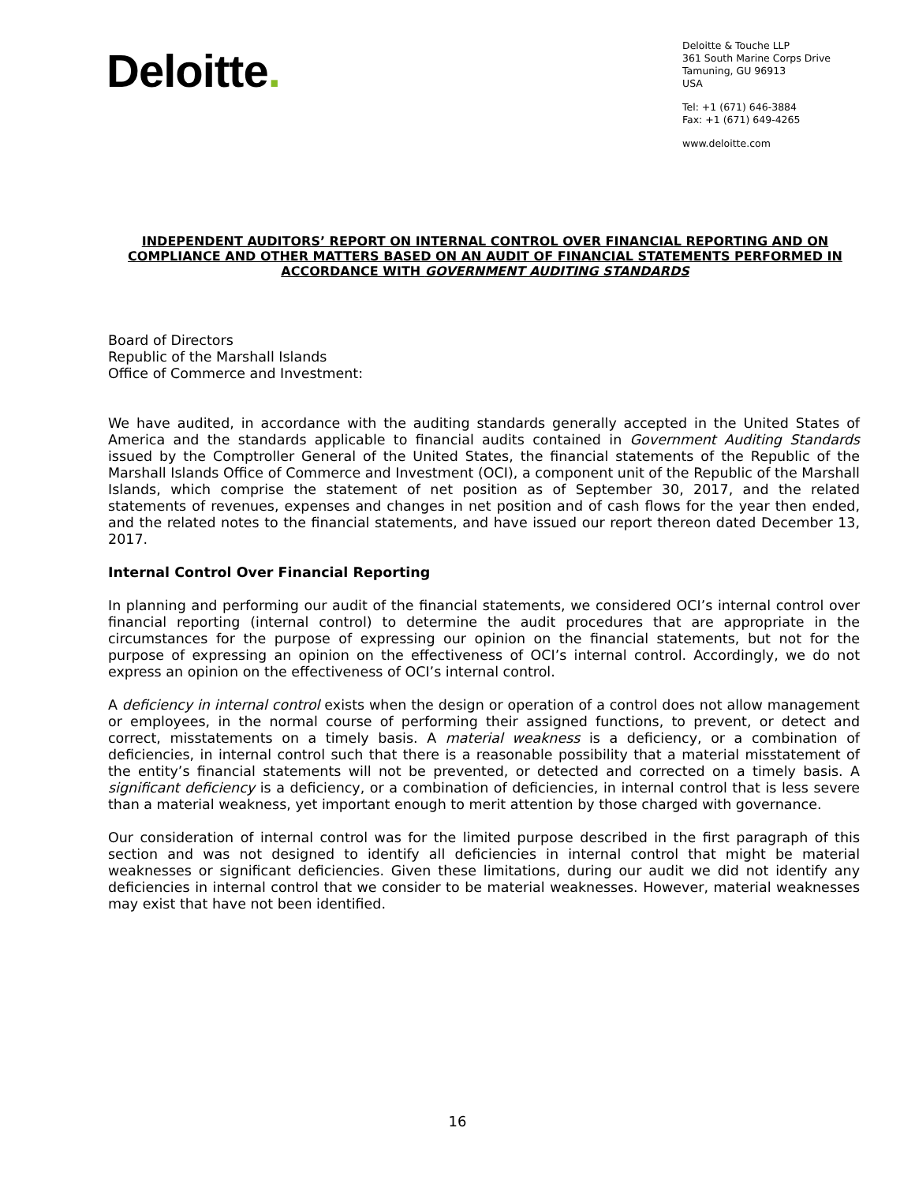Deloitte.
Deloitte & Touche LLP
361 South Marine Corps Drive
Tamuning, GU 96913
USA
Tel: +1 (671) 646-3884
Fax: +1 (671) 649-4265
www.deloitte.com
INDEPENDENT AUDITORS’ REPORT ON INTERNAL CONTROL OVER FINANCIAL REPORTING AND ON COMPLIANCE AND OTHER MATTERS BASED ON AN AUDIT OF FINANCIAL STATEMENTS PERFORMED IN ACCORDANCE WITH GOVERNMENT AUDITING STANDARDS
Board of Directors
Republic of the Marshall Islands
Office of Commerce and Investment:
We have audited, in accordance with the auditing standards generally accepted in the United States of America and the standards applicable to financial audits contained in Government Auditing Standards issued by the Comptroller General of the United States, the financial statements of the Republic of the Marshall Islands Office of Commerce and Investment (OCI), a component unit of the Republic of the Marshall Islands, which comprise the statement of net position as of September 30, 2017, and the related statements of revenues, expenses and changes in net position and of cash flows for the year then ended, and the related notes to the financial statements, and have issued our report thereon dated December 13, 2017.
Internal Control Over Financial Reporting
In planning and performing our audit of the financial statements, we considered OCI’s internal control over financial reporting (internal control) to determine the audit procedures that are appropriate in the circumstances for the purpose of expressing our opinion on the financial statements, but not for the purpose of expressing an opinion on the effectiveness of OCI’s internal control. Accordingly, we do not express an opinion on the effectiveness of OCI’s internal control.
A deficiency in internal control exists when the design or operation of a control does not allow management or employees, in the normal course of performing their assigned functions, to prevent, or detect and correct, misstatements on a timely basis. A material weakness is a deficiency, or a combination of deficiencies, in internal control such that there is a reasonable possibility that a material misstatement of the entity’s financial statements will not be prevented, or detected and corrected on a timely basis. A significant deficiency is a deficiency, or a combination of deficiencies, in internal control that is less severe than a material weakness, yet important enough to merit attention by those charged with governance.
Our consideration of internal control was for the limited purpose described in the first paragraph of this section and was not designed to identify all deficiencies in internal control that might be material weaknesses or significant deficiencies. Given these limitations, during our audit we did not identify any deficiencies in internal control that we consider to be material weaknesses. However, material weaknesses may exist that have not been identified.
16